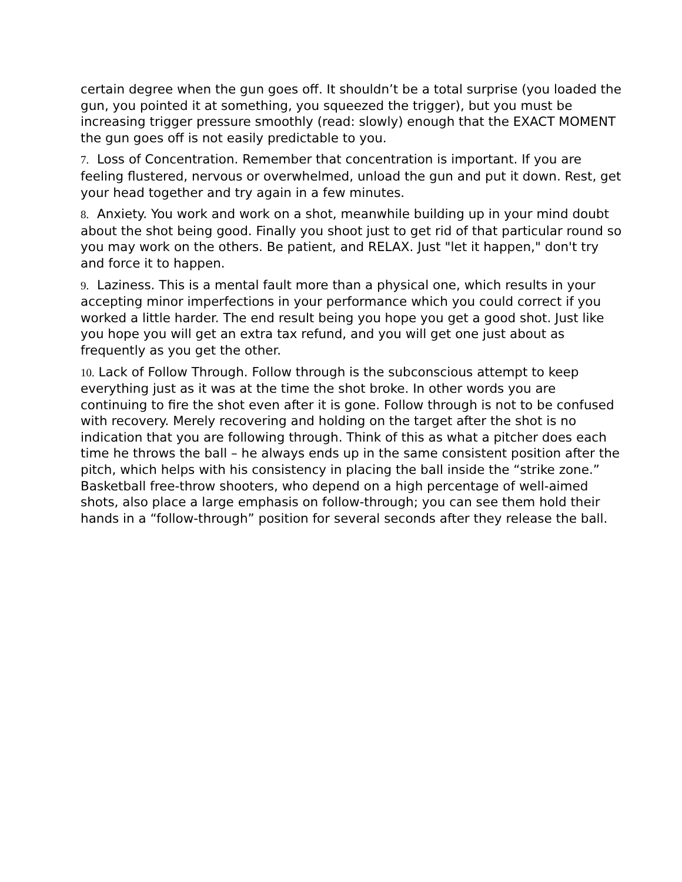certain degree when the gun goes off. It shouldn’t be a total surprise (you loaded the gun, you pointed it at something, you squeezed the trigger), but you must be increasing trigger pressure smoothly (read: slowly) enough that the EXACT MOMENT the gun goes off is not easily predictable to you.
7. Loss of Concentration. Remember that concentration is important. If you are feeling flustered, nervous or overwhelmed, unload the gun and put it down. Rest, get your head together and try again in a few minutes.
8. Anxiety. You work and work on a shot, meanwhile building up in your mind doubt about the shot being good. Finally you shoot just to get rid of that particular round so you may work on the others. Be patient, and RELAX. Just "let it happen," don't try and force it to happen.
9. Laziness. This is a mental fault more than a physical one, which results in your accepting minor imperfections in your performance which you could correct if you worked a little harder. The end result being you hope you get a good shot. Just like you hope you will get an extra tax refund, and you will get one just about as frequently as you get the other.
10. Lack of Follow Through. Follow through is the subconscious attempt to keep everything just as it was at the time the shot broke. In other words you are continuing to fire the shot even after it is gone. Follow through is not to be confused with recovery. Merely recovering and holding on the target after the shot is no indication that you are following through. Think of this as what a pitcher does each time he throws the ball – he always ends up in the same consistent position after the pitch, which helps with his consistency in placing the ball inside the “strike zone.” Basketball free-throw shooters, who depend on a high percentage of well-aimed shots, also place a large emphasis on follow-through; you can see them hold their hands in a “follow-through” position for several seconds after they release the ball.